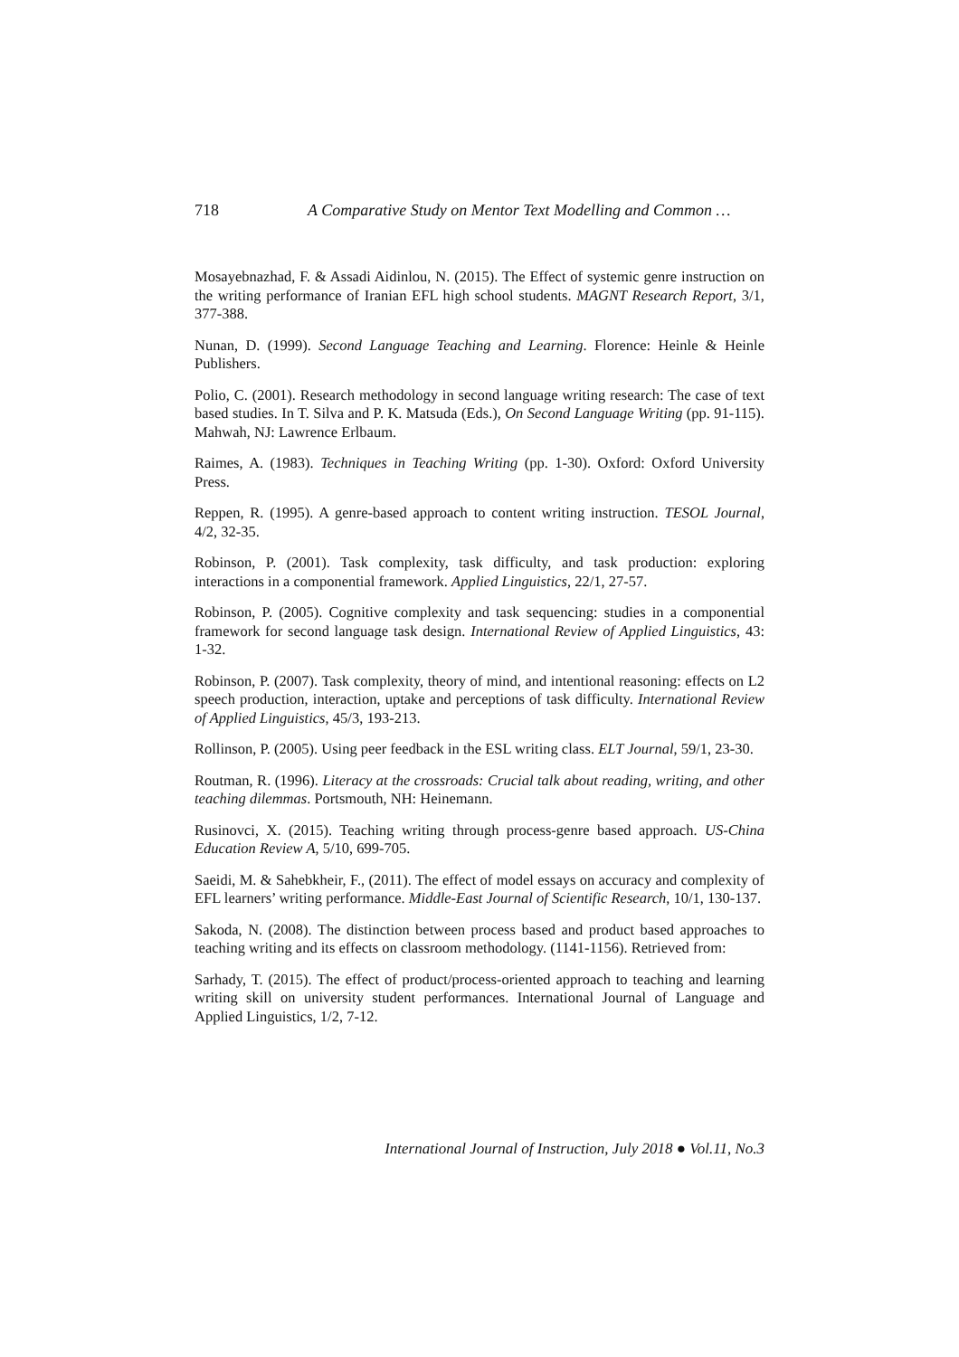718 A Comparative Study on Mentor Text Modelling and Common …
Mosayebnazhad, F. & Assadi Aidinlou, N. (2015). The Effect of systemic genre instruction on the writing performance of Iranian EFL high school students. MAGNT Research Report, 3/1, 377-388.
Nunan, D. (1999). Second Language Teaching and Learning. Florence: Heinle & Heinle Publishers.
Polio, C. (2001). Research methodology in second language writing research: The case of text based studies. In T. Silva and P. K. Matsuda (Eds.), On Second Language Writing (pp. 91-115). Mahwah, NJ: Lawrence Erlbaum.
Raimes, A. (1983). Techniques in Teaching Writing (pp. 1-30). Oxford: Oxford University Press.
Reppen, R. (1995). A genre-based approach to content writing instruction. TESOL Journal, 4/2, 32-35.
Robinson, P. (2001). Task complexity, task difficulty, and task production: exploring interactions in a componential framework. Applied Linguistics, 22/1, 27-57.
Robinson, P. (2005). Cognitive complexity and task sequencing: studies in a componential framework for second language task design. International Review of Applied Linguistics, 43: 1-32.
Robinson, P. (2007). Task complexity, theory of mind, and intentional reasoning: effects on L2 speech production, interaction, uptake and perceptions of task difficulty. International Review of Applied Linguistics, 45/3, 193-213.
Rollinson, P. (2005). Using peer feedback in the ESL writing class. ELT Journal, 59/1, 23-30.
Routman, R. (1996). Literacy at the crossroads: Crucial talk about reading, writing, and other teaching dilemmas. Portsmouth, NH: Heinemann.
Rusinovci, X. (2015). Teaching writing through process-genre based approach. US-China Education Review A, 5/10, 699-705.
Saeidi, M. & Sahebkheir, F., (2011). The effect of model essays on accuracy and complexity of EFL learners’ writing performance. Middle-East Journal of Scientific Research, 10/1, 130-137.
Sakoda, N. (2008). The distinction between process based and product based approaches to teaching writing and its effects on classroom methodology. (1141-1156). Retrieved from:
Sarhady, T. (2015). The effect of product/process-oriented approach to teaching and learning writing skill on university student performances. International Journal of Language and Applied Linguistics, 1/2, 7-12.
International Journal of Instruction, July 2018 ● Vol.11, No.3